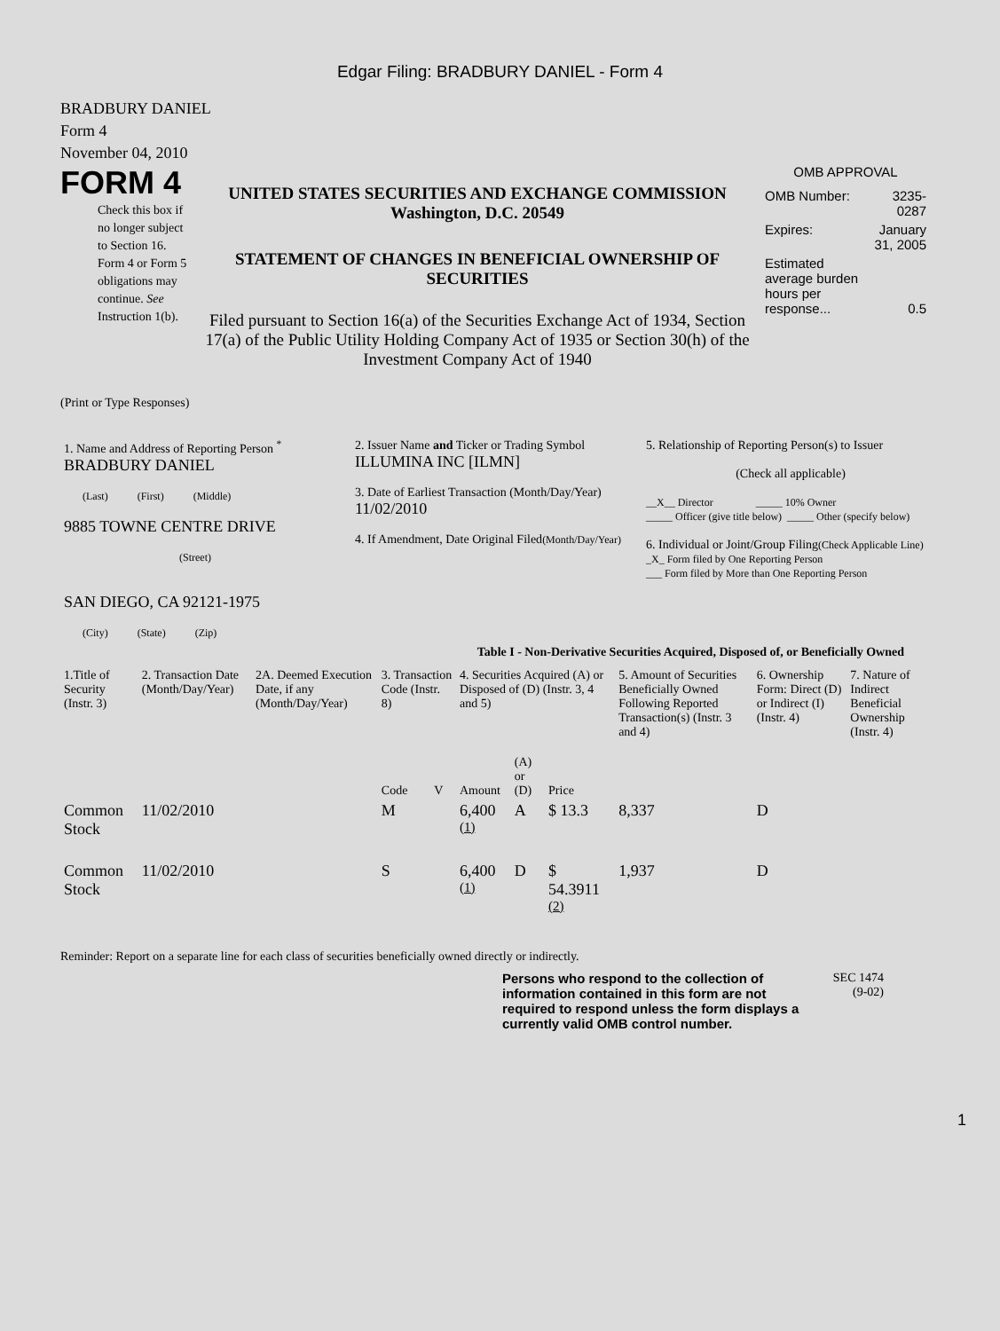Edgar Filing: BRADBURY DANIEL - Form 4
BRADBURY DANIEL
Form 4
November 04, 2010
FORM 4
Check this box if no longer subject to Section 16. Form 4 or Form 5 obligations may continue. See Instruction 1(b).
UNITED STATES SECURITIES AND EXCHANGE COMMISSION
Washington, D.C. 20549
STATEMENT OF CHANGES IN BENEFICIAL OWNERSHIP OF SECURITIES
Filed pursuant to Section 16(a) of the Securities Exchange Act of 1934, Section 17(a) of the Public Utility Holding Company Act of 1935 or Section 30(h) of the Investment Company Act of 1940
OMB APPROVAL
| OMB Number: | 3235-0287 |
| Expires: | January 31, 2005 |
| Estimated average burden hours per response... | 0.5 |
(Print or Type Responses)
| 1. Name and Address of Reporting Person <sup>*</sup> BRADBURY DANIEL (Last) (First) (Middle) 9885 TOWNE CENTRE DRIVE (Street) SAN DIEGO, CA 92121-1975 (City) (State) (Zip) | 2. Issuer Name and Ticker or Trading Symbol ILLUMINA INC [ILMN] 3. Date of Earliest Transaction (Month/Day/Year) 11/02/2010 4. If Amendment, Date Original Filed (Month/Day/Year) | 5. Relationship of Reporting Person(s) to Issuer (Check all applicable) __X__ Director _____ 10% Owner _____ Officer (give title below) _____ Other (specify below) 6. Individual or Joint/Group Filing (Check Applicable Line) _X_ Form filed by One Reporting Person ___ Form filed by More than One Reporting Person |
Table I - Non-Derivative Securities Acquired, Disposed of, or Beneficially Owned
| 1.Title of Security (Instr. 3) | 2. Transaction Date (Month/Day/Year) | 2A. Deemed Execution Date, if any (Month/Day/Year) | 3. Transaction Code (Instr. 8) | | 4. Securities Acquired (A) or Disposed of (D) (Instr. 3, 4 and 5) | | | 5. Amount of Securities Beneficially Owned Following Reported Transaction(s) (Instr. 3 and 4) | 6. Ownership Form: Direct (D) or Indirect (I) (Instr. 4) | 7. Nature of Indirect Beneficial Ownership (Instr. 4) |
| --- | --- | --- | --- | --- | --- | --- | --- | --- | --- | --- |
| | | | Code | V | Amount | (A) or (D) | Price | | | |
| Common Stock | 11/02/2010 | | M | | 6,400 <sup>(1)</sup> | A | $ 13.3 | 8,337 | D | |
| Common Stock | 11/02/2010 | | S | | 6,400 <sup>(1)</sup> | D | $ 54.3911 <sup>(2)</sup> | 1,937 | D | |
Reminder: Report on a separate line for each class of securities beneficially owned directly or indirectly.
Persons who respond to the collection of information contained in this form are not required to respond unless the form displays a currently valid OMB control number.
SEC 1474
(9-02)
1